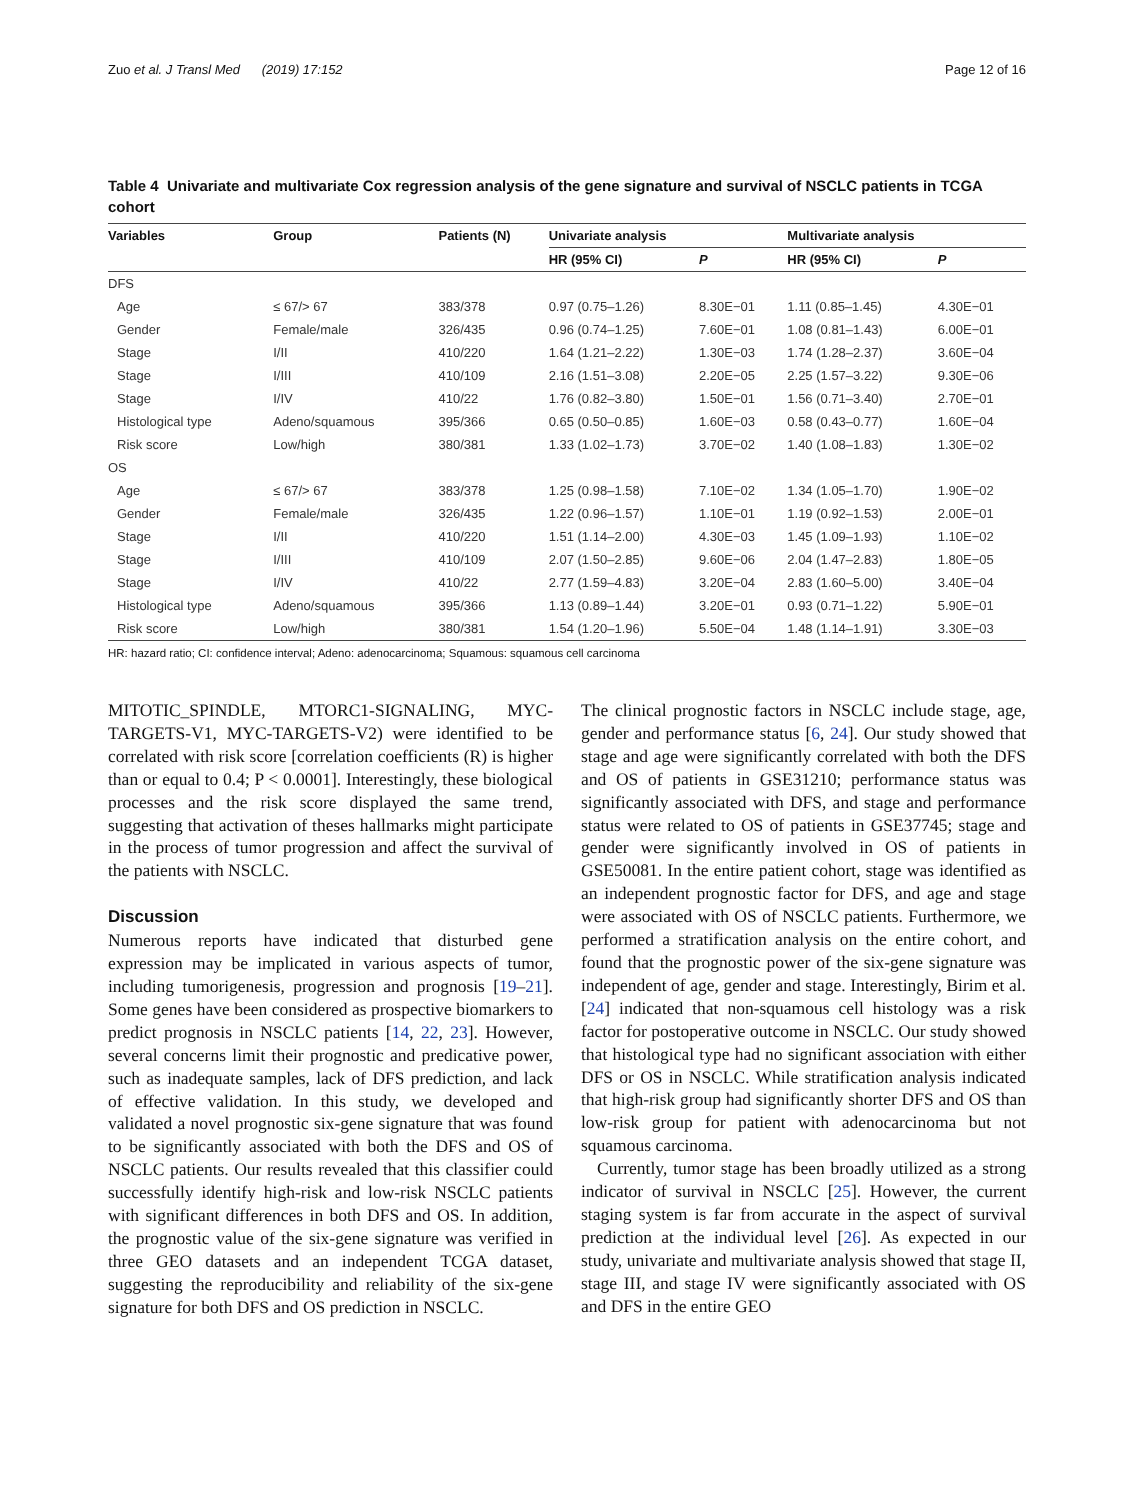Zuo et al. J Transl Med (2019) 17:152 Page 12 of 16
Table 4 Univariate and multivariate Cox regression analysis of the gene signature and survival of NSCLC patients in TCGA cohort
| Variables | Group | Patients (N) | Univariate analysis | | Multivariate analysis | |
| --- | --- | --- | --- | --- | --- | --- |
| | | | HR (95% CI) | P | HR (95% CI) | P |
| DFS | | | | | | |
| Age | ≤ 67/> 67 | 383/378 | 0.97 (0.75–1.26) | 8.30E−01 | 1.11 (0.85–1.45) | 4.30E−01 |
| Gender | Female/male | 326/435 | 0.96 (0.74–1.25) | 7.60E−01 | 1.08 (0.81–1.43) | 6.00E−01 |
| Stage | I/II | 410/220 | 1.64 (1.21–2.22) | 1.30E−03 | 1.74 (1.28–2.37) | 3.60E−04 |
| Stage | I/III | 410/109 | 2.16 (1.51–3.08) | 2.20E−05 | 2.25 (1.57–3.22) | 9.30E−06 |
| Stage | I/IV | 410/22 | 1.76 (0.82–3.80) | 1.50E−01 | 1.56 (0.71–3.40) | 2.70E−01 |
| Histological type | Adeno/squamous | 395/366 | 0.65 (0.50–0.85) | 1.60E−03 | 0.58 (0.43–0.77) | 1.60E−04 |
| Risk score | Low/high | 380/381 | 1.33 (1.02–1.73) | 3.70E−02 | 1.40 (1.08–1.83) | 1.30E−02 |
| OS | | | | | | |
| Age | ≤ 67/> 67 | 383/378 | 1.25 (0.98–1.58) | 7.10E−02 | 1.34 (1.05–1.70) | 1.90E−02 |
| Gender | Female/male | 326/435 | 1.22 (0.96–1.57) | 1.10E−01 | 1.19 (0.92–1.53) | 2.00E−01 |
| Stage | I/II | 410/220 | 1.51 (1.14–2.00) | 4.30E−03 | 1.45 (1.09–1.93) | 1.10E−02 |
| Stage | I/III | 410/109 | 2.07 (1.50–2.85) | 9.60E−06 | 2.04 (1.47–2.83) | 1.80E−05 |
| Stage | I/IV | 410/22 | 2.77 (1.59–4.83) | 3.20E−04 | 2.83 (1.60–5.00) | 3.40E−04 |
| Histological type | Adeno/squamous | 395/366 | 1.13 (0.89–1.44) | 3.20E−01 | 0.93 (0.71–1.22) | 5.90E−01 |
| Risk score | Low/high | 380/381 | 1.54 (1.20–1.96) | 5.50E−04 | 1.48 (1.14–1.91) | 3.30E−03 |
HR: hazard ratio; CI: confidence interval; Adeno: adenocarcinoma; Squamous: squamous cell carcinoma
MITOTIC_SPINDLE, MTORC1-SIGNALING, MYC-TARGETS-V1, MYC-TARGETS-V2) were identified to be correlated with risk score [correlation coefficients (R) is higher than or equal to 0.4; P < 0.0001]. Interestingly, these biological processes and the risk score displayed the same trend, suggesting that activation of theses hallmarks might participate in the process of tumor progression and affect the survival of the patients with NSCLC.
Discussion
Numerous reports have indicated that disturbed gene expression may be implicated in various aspects of tumor, including tumorigenesis, progression and prognosis [19–21]. Some genes have been considered as prospective biomarkers to predict prognosis in NSCLC patients [14, 22, 23]. However, several concerns limit their prognostic and predicative power, such as inadequate samples, lack of DFS prediction, and lack of effective validation. In this study, we developed and validated a novel prognostic six-gene signature that was found to be significantly associated with both the DFS and OS of NSCLC patients. Our results revealed that this classifier could successfully identify high-risk and low-risk NSCLC patients with significant differences in both DFS and OS. In addition, the prognostic value of the six-gene signature was verified in three GEO datasets and an independent TCGA dataset, suggesting the reproducibility and reliability of the six-gene signature for both DFS and OS prediction in NSCLC.
The clinical prognostic factors in NSCLC include stage, age, gender and performance status [6, 24]. Our study showed that stage and age were significantly correlated with both the DFS and OS of patients in GSE31210; performance status was significantly associated with DFS, and stage and performance status were related to OS of patients in GSE37745; stage and gender were significantly involved in OS of patients in GSE50081. In the entire patient cohort, stage was identified as an independent prognostic factor for DFS, and age and stage were associated with OS of NSCLC patients. Furthermore, we performed a stratification analysis on the entire cohort, and found that the prognostic power of the six-gene signature was independent of age, gender and stage. Interestingly, Birim et al. [24] indicated that non-squamous cell histology was a risk factor for postoperative outcome in NSCLC. Our study showed that histological type had no significant association with either DFS or OS in NSCLC. While stratification analysis indicated that high-risk group had significantly shorter DFS and OS than low-risk group for patient with adenocarcinoma but not squamous carcinoma.
Currently, tumor stage has been broadly utilized as a strong indicator of survival in NSCLC [25]. However, the current staging system is far from accurate in the aspect of survival prediction at the individual level [26]. As expected in our study, univariate and multivariate analysis showed that stage II, stage III, and stage IV were significantly associated with OS and DFS in the entire GEO